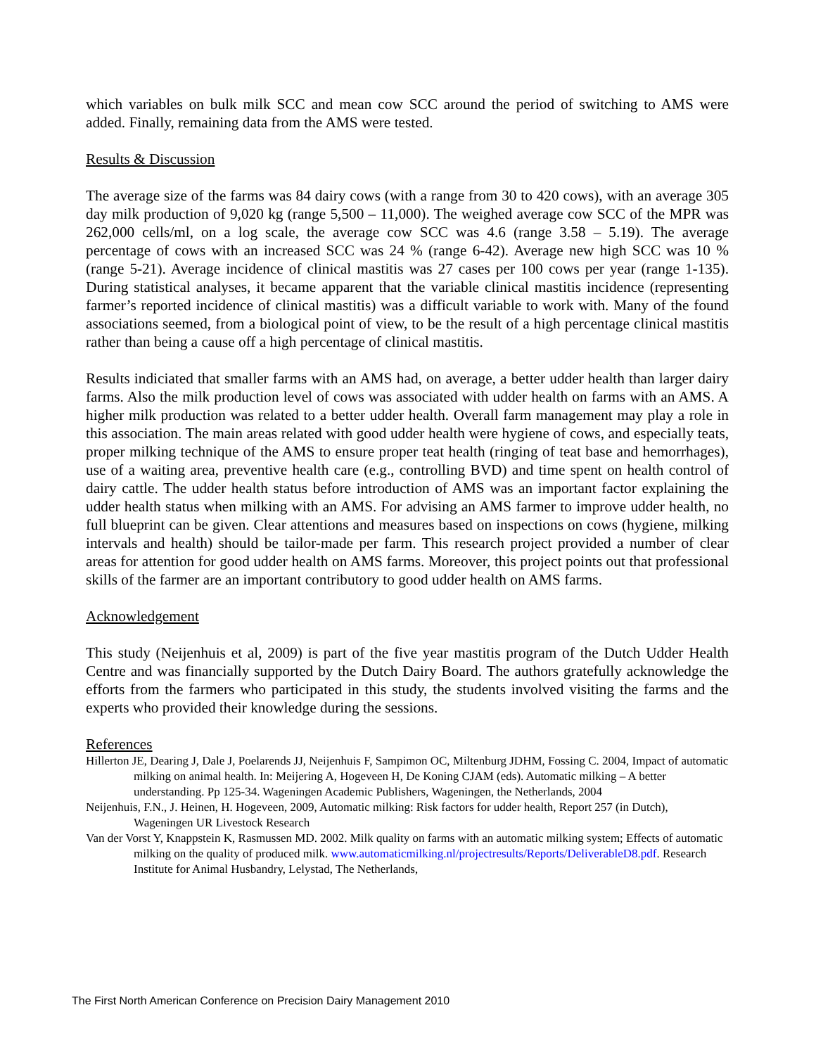which variables on bulk milk SCC and mean cow SCC around the period of switching to AMS were added. Finally, remaining data from the AMS were tested.
Results & Discussion
The average size of the farms was 84 dairy cows (with a range from 30 to 420 cows), with an average 305 day milk production of 9,020 kg (range 5,500 – 11,000). The weighed average cow SCC of the MPR was 262,000 cells/ml, on a log scale, the average cow SCC was 4.6 (range 3.58 – 5.19). The average percentage of cows with an increased SCC was 24 % (range 6-42). Average new high SCC was 10 % (range 5-21). Average incidence of clinical mastitis was 27 cases per 100 cows per year (range 1-135). During statistical analyses, it became apparent that the variable clinical mastitis incidence (representing farmer’s reported incidence of clinical mastitis) was a difficult variable to work with. Many of the found associations seemed, from a biological point of view, to be the result of a high percentage clinical mastitis rather than being a cause off a high percentage of clinical mastitis.
Results indiciated that smaller farms with an AMS had, on average, a better udder health than larger dairy farms. Also the milk production level of cows was associated with udder health on farms with an AMS. A higher milk production was related to a better udder health. Overall farm management may play a role in this association. The main areas related with good udder health were hygiene of cows, and especially teats, proper milking technique of the AMS to ensure proper teat health (ringing of teat base and hemorrhages), use of a waiting area, preventive health care (e.g., controlling BVD) and time spent on health control of dairy cattle. The udder health status before introduction of AMS was an important factor explaining the udder health status when milking with an AMS. For advising an AMS farmer to improve udder health, no full blueprint can be given. Clear attentions and measures based on inspections on cows (hygiene, milking intervals and health) should be tailor-made per farm. This research project provided a number of clear areas for attention for good udder health on AMS farms. Moreover, this project points out that professional skills of the farmer are an important contributory to good udder health on AMS farms.
Acknowledgement
This study (Neijenhuis et al, 2009) is part of the five year mastitis program of the Dutch Udder Health Centre and was financially supported by the Dutch Dairy Board. The authors gratefully acknowledge the efforts from the farmers who participated in this study, the students involved visiting the farms and the experts who provided their knowledge during the sessions.
References
Hillerton JE, Dearing J, Dale J, Poelarends JJ, Neijenhuis F, Sampimon OC, Miltenburg JDHM, Fossing C. 2004, Impact of automatic milking on animal health. In: Meijering A, Hogeveen H, De Koning CJAM (eds). Automatic milking – A better understanding. Pp 125-34. Wageningen Academic Publishers, Wageningen, the Netherlands, 2004
Neijenhuis, F.N., J. Heinen, H. Hogeveen, 2009, Automatic milking: Risk factors for udder health, Report 257 (in Dutch), Wageningen UR Livestock Research
Van der Vorst Y, Knappstein K, Rasmussen MD. 2002. Milk quality on farms with an automatic milking system; Effects of automatic milking on the quality of produced milk. www.automaticmilking.nl/projectresults/Reports/DeliverableD8.pdf. Research Institute for Animal Husbandry, Lelystad, The Netherlands,
The First North American Conference on Precision Dairy Management 2010